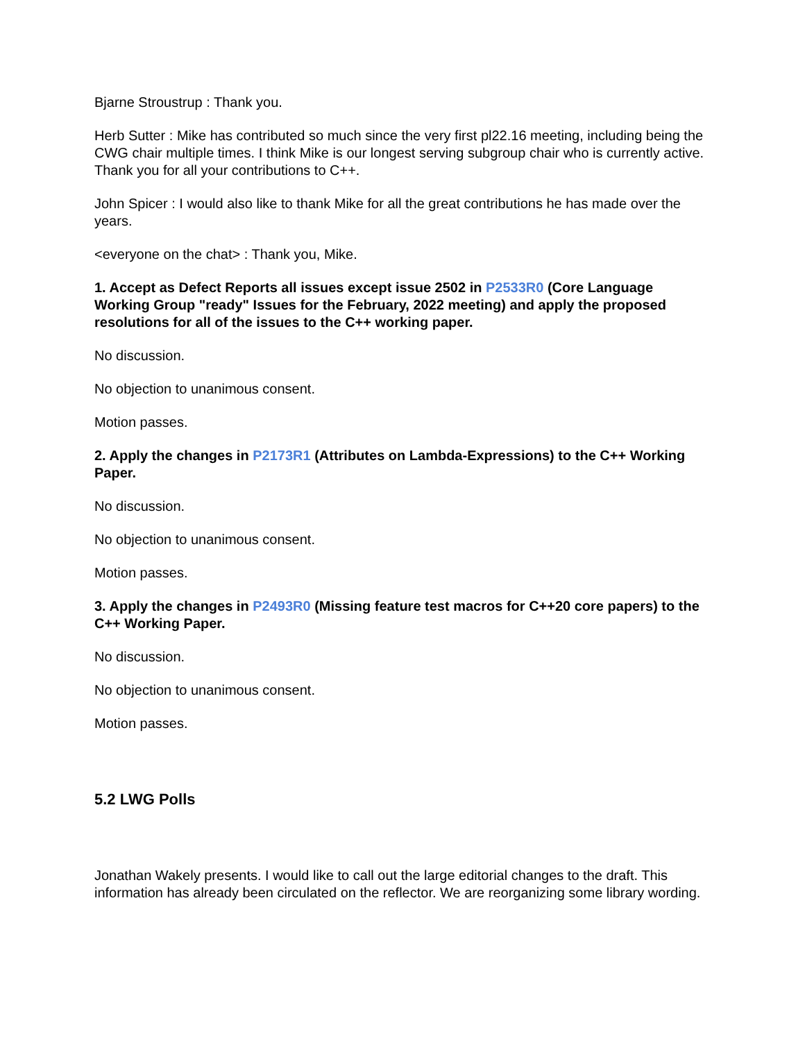Bjarne Stroustrup : Thank you.
Herb Sutter : Mike has contributed so much since the very first pl22.16 meeting, including being the CWG chair multiple times. I think Mike is our longest serving subgroup chair who is currently active. Thank you for all your contributions to C++.
John Spicer : I would also like to thank Mike for all the great contributions he has made over the years.
<everyone on the chat> : Thank you, Mike.
1. Accept as Defect Reports all issues except issue 2502 in P2533R0 (Core Language Working Group "ready" Issues for the February, 2022 meeting) and apply the proposed resolutions for all of the issues to the C++ working paper.
No discussion.
No objection to unanimous consent.
Motion passes.
2. Apply the changes in P2173R1 (Attributes on Lambda-Expressions) to the C++ Working Paper.
No discussion.
No objection to unanimous consent.
Motion passes.
3. Apply the changes in P2493R0 (Missing feature test macros for C++20 core papers) to the C++ Working Paper.
No discussion.
No objection to unanimous consent.
Motion passes.
5.2 LWG Polls
Jonathan Wakely presents. I would like to call out the large editorial changes to the draft. This information has already been circulated on the reflector. We are reorganizing some library wording.